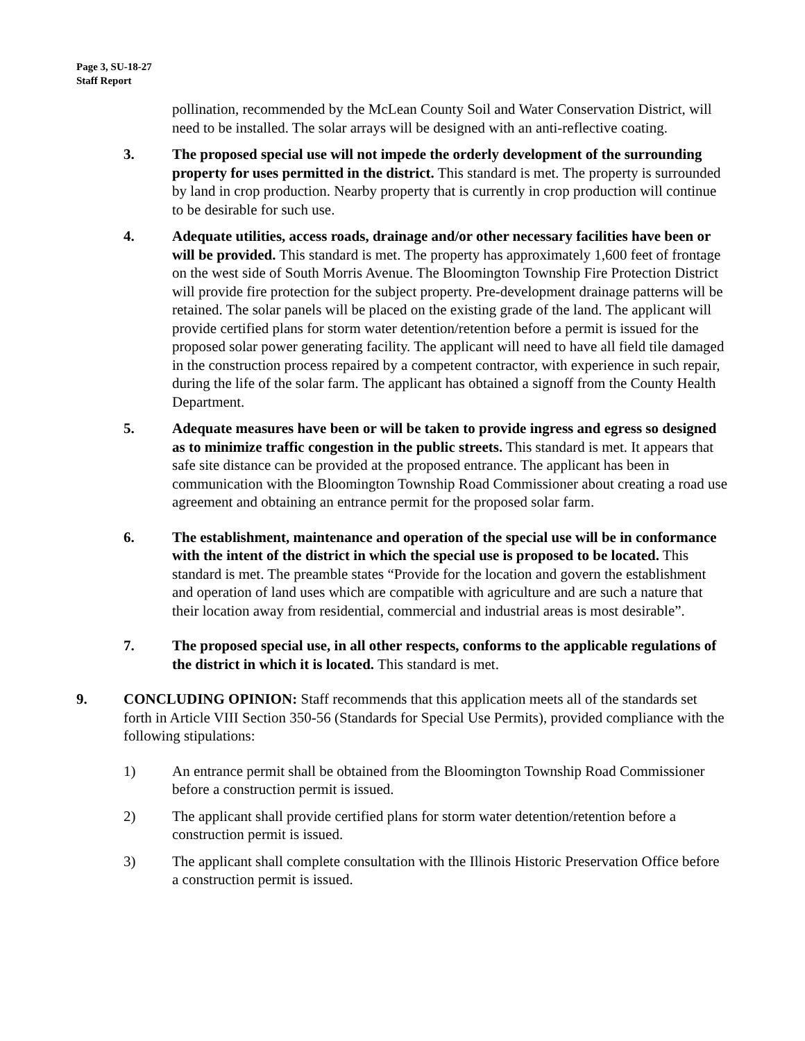Page 3, SU-18-27
Staff Report
pollination, recommended by the McLean County Soil and Water Conservation District, will need to be installed. The solar arrays will be designed with an anti-reflective coating.
3. The proposed special use will not impede the orderly development of the surrounding property for uses permitted in the district. This standard is met. The property is surrounded by land in crop production. Nearby property that is currently in crop production will continue to be desirable for such use.
4. Adequate utilities, access roads, drainage and/or other necessary facilities have been or will be provided. This standard is met. The property has approximately 1,600 feet of frontage on the west side of South Morris Avenue. The Bloomington Township Fire Protection District will provide fire protection for the subject property. Pre-development drainage patterns will be retained. The solar panels will be placed on the existing grade of the land. The applicant will provide certified plans for storm water detention/retention before a permit is issued for the proposed solar power generating facility. The applicant will need to have all field tile damaged in the construction process repaired by a competent contractor, with experience in such repair, during the life of the solar farm. The applicant has obtained a signoff from the County Health Department.
5. Adequate measures have been or will be taken to provide ingress and egress so designed as to minimize traffic congestion in the public streets. This standard is met. It appears that safe site distance can be provided at the proposed entrance. The applicant has been in communication with the Bloomington Township Road Commissioner about creating a road use agreement and obtaining an entrance permit for the proposed solar farm.
6. The establishment, maintenance and operation of the special use will be in conformance with the intent of the district in which the special use is proposed to be located. This standard is met. The preamble states “Provide for the location and govern the establishment and operation of land uses which are compatible with agriculture and are such a nature that their location away from residential, commercial and industrial areas is most desirable”.
7. The proposed special use, in all other respects, conforms to the applicable regulations of the district in which it is located. This standard is met.
9. CONCLUDING OPINION: Staff recommends that this application meets all of the standards set forth in Article VIII Section 350-56 (Standards for Special Use Permits), provided compliance with the following stipulations:
1) An entrance permit shall be obtained from the Bloomington Township Road Commissioner before a construction permit is issued.
2) The applicant shall provide certified plans for storm water detention/retention before a construction permit is issued.
3) The applicant shall complete consultation with the Illinois Historic Preservation Office before a construction permit is issued.